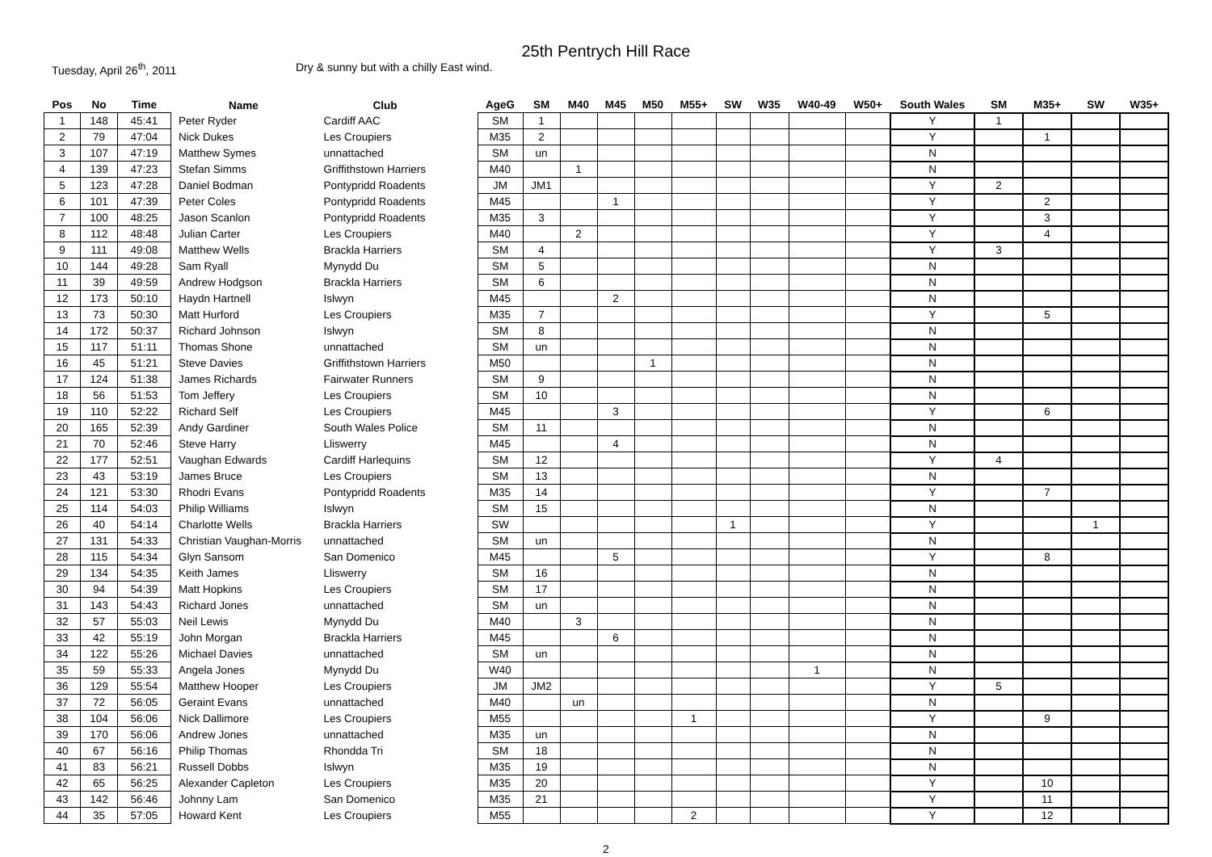25th Pentrych Hill Race
Tuesday, April 26<sup>th</sup>, 2011 Dry & sunny but with a chilly East wind.
| Pos | No | Time | Name | Club | | AgeG | SM | M40 | M45 | M50 | M55+ | SW | W35 | W40-49 | W50+ | South Wales | SM | M35+ | SW | W35+ |
| --- | --- | --- | --- | --- | --- | --- | --- | --- | --- | --- | --- | --- | --- | --- | --- | --- | --- | --- | --- | --- |
| 1 | 148 | 45:41 | Peter Ryder | Cardiff AAC | | SM | 1 | | | | | | | | | Y | 1 | | | |
| 2 | 79 | 47:04 | Nick Dukes | Les Croupiers | | M35 | 2 | | | | | | | | | Y | | 1 | | |
| 3 | 107 | 47:19 | Matthew Symes | unnattached | | SM | un | | | | | | | | | N | | | | |
| 4 | 139 | 47:23 | Stefan Simms | Griffithstown Harriers | | M40 | | 1 | | | | | | | | N | | | | |
| 5 | 123 | 47:28 | Daniel Bodman | Pontypridd Roadents | | JM | JM1 | | | | | | | | | Y | 2 | | | |
| 6 | 101 | 47:39 | Peter Coles | Pontypridd Roadents | | M45 | | | 1 | | | | | | | Y | | 2 | | |
| 7 | 100 | 48:25 | Jason Scanlon | Pontypridd Roadents | | M35 | 3 | | | | | | | | | Y | | 3 | | |
| 8 | 112 | 48:48 | Julian Carter | Les Croupiers | | M40 | | 2 | | | | | | | | Y | | 4 | | |
| 9 | 111 | 49:08 | Matthew Wells | Brackla Harriers | | SM | 4 | | | | | | | | | Y | 3 | | | |
| 10 | 144 | 49:28 | Sam Ryall | Mynydd Du | | SM | 5 | | | | | | | | | N | | | | |
| 11 | 39 | 49:59 | Andrew Hodgson | Brackla Harriers | | SM | 6 | | | | | | | | | N | | | | |
| 12 | 173 | 50:10 | Haydn Hartnell | Islwyn | | M45 | | | 2 | | | | | | | N | | | | |
| 13 | 73 | 50:30 | Matt Hurford | Les Croupiers | | M35 | 7 | | | | | | | | | Y | | 5 | | |
| 14 | 172 | 50:37 | Richard Johnson | Islwyn | | SM | 8 | | | | | | | | | N | | | | |
| 15 | 117 | 51:11 | Thomas Shone | unnattached | | SM | un | | | | | | | | | N | | | | |
| 16 | 45 | 51:21 | Steve Davies | Griffithstown Harriers | | M50 | | | | 1 | | | | | | N | | | | |
| 17 | 124 | 51:38 | James Richards | Fairwater Runners | | SM | 9 | | | | | | | | | N | | | | |
| 18 | 56 | 51:53 | Tom Jeffery | Les Croupiers | | SM | 10 | | | | | | | | | N | | | | |
| 19 | 110 | 52:22 | Richard Self | Les Croupiers | | M45 | | | 3 | | | | | | | Y | | 6 | | |
| 20 | 165 | 52:39 | Andy Gardiner | South Wales Police | | SM | 11 | | | | | | | | | N | | | | |
| 21 | 70 | 52:46 | Steve Harry | Lliswerry | | M45 | | | 4 | | | | | | | N | | | | |
| 22 | 177 | 52:51 | Vaughan Edwards | Cardiff Harlequins | | SM | 12 | | | | | | | | | Y | 4 | | | |
| 23 | 43 | 53:19 | James Bruce | Les Croupiers | | SM | 13 | | | | | | | | | N | | | | |
| 24 | 121 | 53:30 | Rhodri Evans | Pontypridd Roadents | | M35 | 14 | | | | | | | | | Y | | 7 | | |
| 25 | 114 | 54:03 | Philip Williams | Islwyn | | SM | 15 | | | | | | | | | N | | | | |
| 26 | 40 | 54:14 | Charlotte Wells | Brackla Harriers | | SW | | | | | | 1 | | | | Y | | | 1 | |
| 27 | 131 | 54:33 | Christian Vaughan-Morris | unnattached | | SM | un | | | | | | | | | N | | | | |
| 28 | 115 | 54:34 | Glyn Sansom | San Domenico | | M45 | | | 5 | | | | | | | Y | | 8 | | |
| 29 | 134 | 54:35 | Keith James | Lliswerry | | SM | 16 | | | | | | | | | N | | | | |
| 30 | 94 | 54:39 | Matt Hopkins | Les Croupiers | | SM | 17 | | | | | | | | | N | | | | |
| 31 | 143 | 54:43 | Richard Jones | unnattached | | SM | un | | | | | | | | | N | | | | |
| 32 | 57 | 55:03 | Neil Lewis | Mynydd Du | | M40 | | 3 | | | | | | | | N | | | | |
| 33 | 42 | 55:19 | John Morgan | Brackla Harriers | | M45 | | | 6 | | | | | | | N | | | | |
| 34 | 122 | 55:26 | Michael Davies | unnattached | | SM | un | | | | | | | | | N | | | | |
| 35 | 59 | 55:33 | Angela Jones | Mynydd Du | | W40 | | | | | | | | 1 | | N | | | | |
| 36 | 129 | 55:54 | Matthew Hooper | Les Croupiers | | JM | JM2 | | | | | | | | | Y | 5 | | | |
| 37 | 72 | 56:05 | Geraint Evans | unnattached | | M40 | | un | | | | | | | | N | | | | |
| 38 | 104 | 56:06 | Nick Dallimore | Les Croupiers | | M55 | | | | | 1 | | | | | Y | | 9 | | |
| 39 | 170 | 56:06 | Andrew Jones | unnattached | | M35 | un | | | | | | | | | N | | | | |
| 40 | 67 | 56:16 | Philip Thomas | Rhondda Tri | | SM | 18 | | | | | | | | | N | | | | |
| 41 | 83 | 56:21 | Russell Dobbs | Islwyn | | M35 | 19 | | | | | | | | | N | | | | |
| 42 | 65 | 56:25 | Alexander Capleton | Les Croupiers | | M35 | 20 | | | | | | | | | Y | | 10 | | |
| 43 | 142 | 56:46 | Johnny Lam | San Domenico | | M35 | 21 | | | | | | | | | Y | | 11 | | |
| 44 | 35 | 57:05 | Howard Kent | Les Croupiers | | M55 | | | | | 2 | | | | | Y | | 12 | | |
2